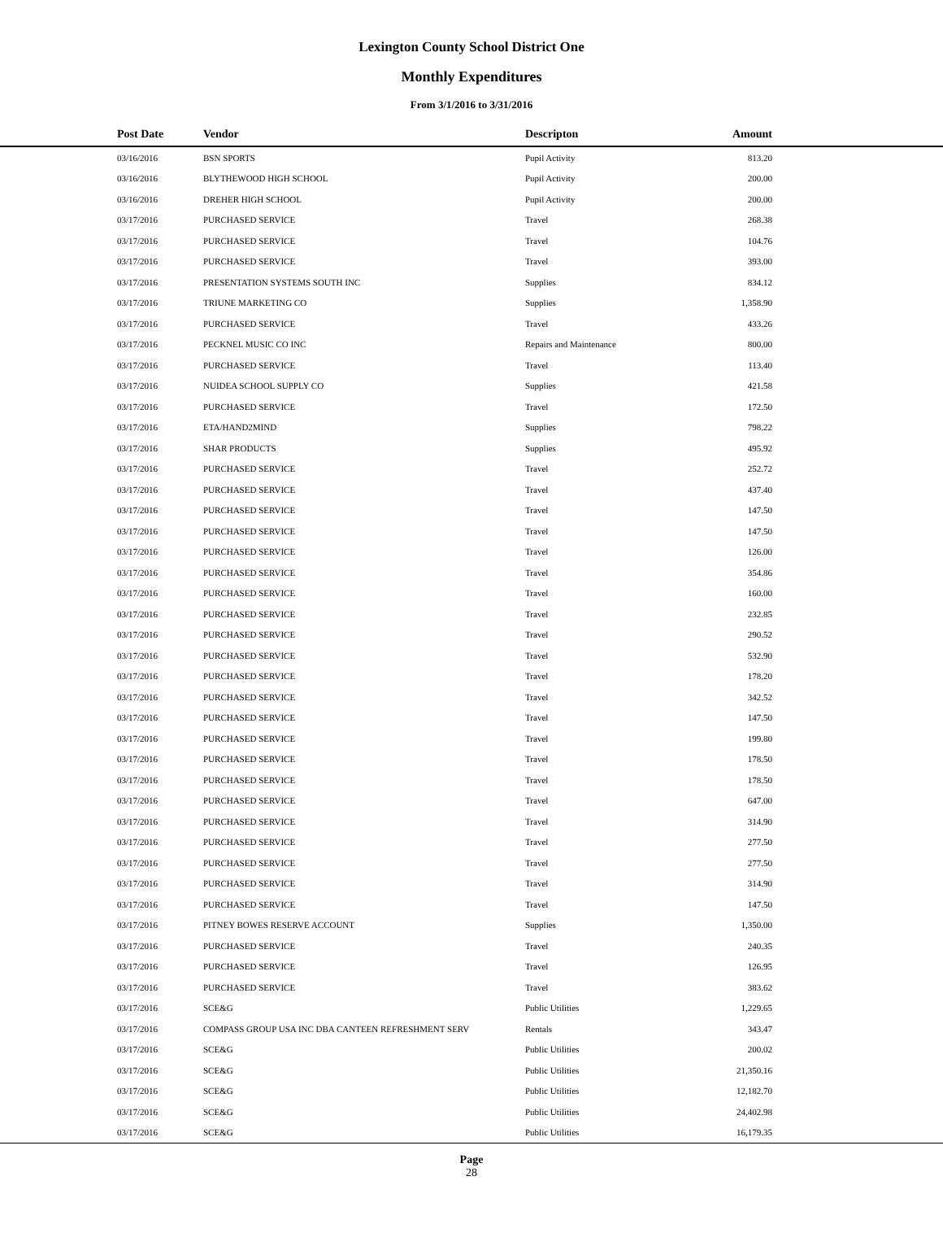Lexington County School District One
Monthly Expenditures
From 3/1/2016 to 3/31/2016
| Post Date | Vendor | Descripton | Amount |
| --- | --- | --- | --- |
| 03/16/2016 | BSN SPORTS | Pupil Activity | 813.20 |
| 03/16/2016 | BLYTHEWOOD HIGH SCHOOL | Pupil Activity | 200.00 |
| 03/16/2016 | DREHER HIGH SCHOOL | Pupil Activity | 200.00 |
| 03/17/2016 | PURCHASED SERVICE | Travel | 268.38 |
| 03/17/2016 | PURCHASED SERVICE | Travel | 104.76 |
| 03/17/2016 | PURCHASED SERVICE | Travel | 393.00 |
| 03/17/2016 | PRESENTATION SYSTEMS SOUTH INC | Supplies | 834.12 |
| 03/17/2016 | TRIUNE MARKETING CO | Supplies | 1,358.90 |
| 03/17/2016 | PURCHASED SERVICE | Travel | 433.26 |
| 03/17/2016 | PECKNEL MUSIC CO INC | Repairs and Maintenance | 800.00 |
| 03/17/2016 | PURCHASED SERVICE | Travel | 113.40 |
| 03/17/2016 | NUIDEA SCHOOL SUPPLY CO | Supplies | 421.58 |
| 03/17/2016 | PURCHASED SERVICE | Travel | 172.50 |
| 03/17/2016 | ETA/HAND2MIND | Supplies | 798.22 |
| 03/17/2016 | SHAR PRODUCTS | Supplies | 495.92 |
| 03/17/2016 | PURCHASED SERVICE | Travel | 252.72 |
| 03/17/2016 | PURCHASED SERVICE | Travel | 437.40 |
| 03/17/2016 | PURCHASED SERVICE | Travel | 147.50 |
| 03/17/2016 | PURCHASED SERVICE | Travel | 147.50 |
| 03/17/2016 | PURCHASED SERVICE | Travel | 126.00 |
| 03/17/2016 | PURCHASED SERVICE | Travel | 354.86 |
| 03/17/2016 | PURCHASED SERVICE | Travel | 160.00 |
| 03/17/2016 | PURCHASED SERVICE | Travel | 232.85 |
| 03/17/2016 | PURCHASED SERVICE | Travel | 290.52 |
| 03/17/2016 | PURCHASED SERVICE | Travel | 532.90 |
| 03/17/2016 | PURCHASED SERVICE | Travel | 178.20 |
| 03/17/2016 | PURCHASED SERVICE | Travel | 342.52 |
| 03/17/2016 | PURCHASED SERVICE | Travel | 147.50 |
| 03/17/2016 | PURCHASED SERVICE | Travel | 199.80 |
| 03/17/2016 | PURCHASED SERVICE | Travel | 178.50 |
| 03/17/2016 | PURCHASED SERVICE | Travel | 178.50 |
| 03/17/2016 | PURCHASED SERVICE | Travel | 647.00 |
| 03/17/2016 | PURCHASED SERVICE | Travel | 314.90 |
| 03/17/2016 | PURCHASED SERVICE | Travel | 277.50 |
| 03/17/2016 | PURCHASED SERVICE | Travel | 277.50 |
| 03/17/2016 | PURCHASED SERVICE | Travel | 314.90 |
| 03/17/2016 | PURCHASED SERVICE | Travel | 147.50 |
| 03/17/2016 | PITNEY BOWES RESERVE ACCOUNT | Supplies | 1,350.00 |
| 03/17/2016 | PURCHASED SERVICE | Travel | 240.35 |
| 03/17/2016 | PURCHASED SERVICE | Travel | 126.95 |
| 03/17/2016 | PURCHASED SERVICE | Travel | 383.62 |
| 03/17/2016 | SCE&G | Public Utilities | 1,229.65 |
| 03/17/2016 | COMPASS GROUP USA INC DBA CANTEEN REFRESHMENT SERV | Rentals | 343.47 |
| 03/17/2016 | SCE&G | Public Utilities | 200.02 |
| 03/17/2016 | SCE&G | Public Utilities | 21,350.16 |
| 03/17/2016 | SCE&G | Public Utilities | 12,182.70 |
| 03/17/2016 | SCE&G | Public Utilities | 24,402.98 |
| 03/17/2016 | SCE&G | Public Utilities | 16,179.35 |
Page
28